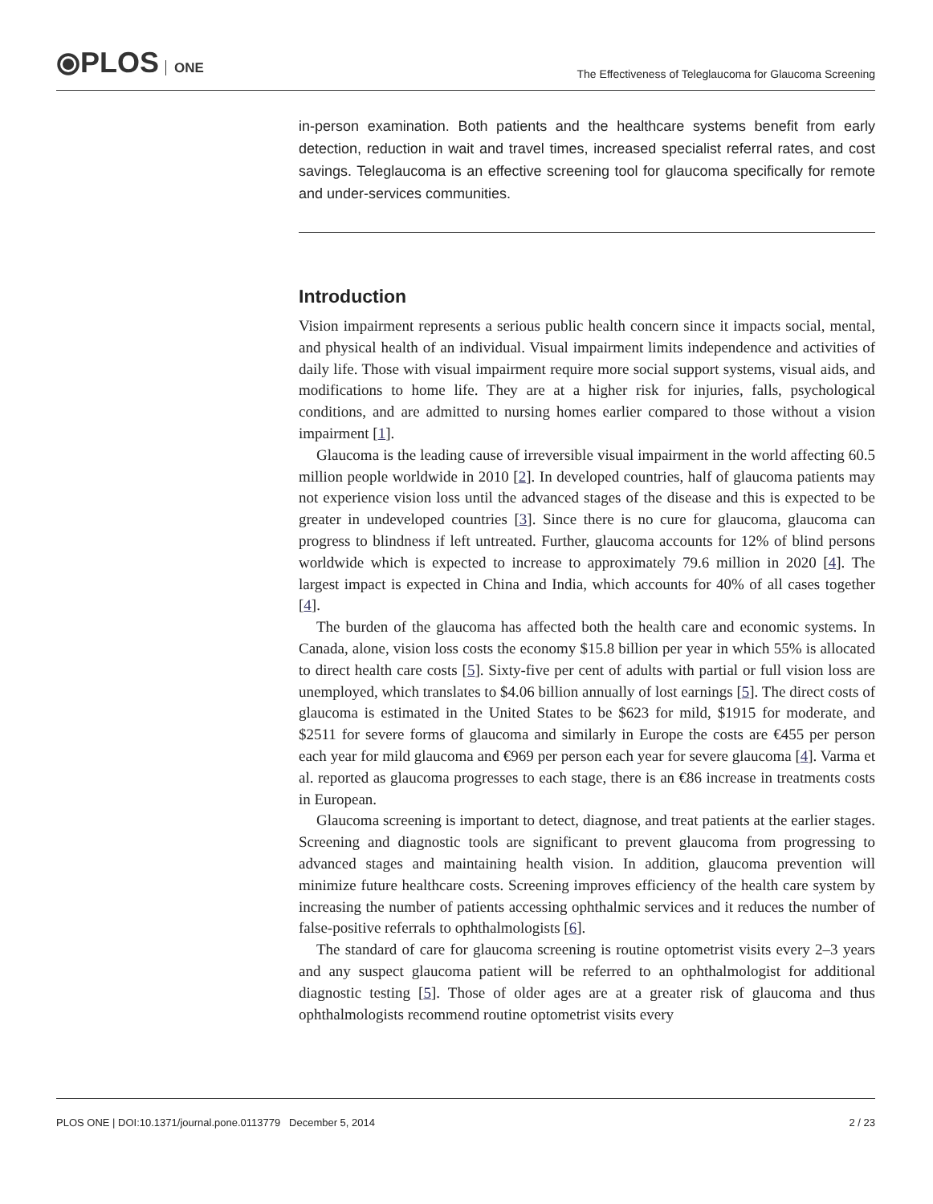⦿PLOS ONE
The Effectiveness of Teleglaucoma for Glaucoma Screening
in-person examination. Both patients and the healthcare systems benefit from early detection, reduction in wait and travel times, increased specialist referral rates, and cost savings. Teleglaucoma is an effective screening tool for glaucoma specifically for remote and under-services communities.
Introduction
Vision impairment represents a serious public health concern since it impacts social, mental, and physical health of an individual. Visual impairment limits independence and activities of daily life. Those with visual impairment require more social support systems, visual aids, and modifications to home life. They are at a higher risk for injuries, falls, psychological conditions, and are admitted to nursing homes earlier compared to those without a vision impairment [1].
Glaucoma is the leading cause of irreversible visual impairment in the world affecting 60.5 million people worldwide in 2010 [2]. In developed countries, half of glaucoma patients may not experience vision loss until the advanced stages of the disease and this is expected to be greater in undeveloped countries [3]. Since there is no cure for glaucoma, glaucoma can progress to blindness if left untreated. Further, glaucoma accounts for 12% of blind persons worldwide which is expected to increase to approximately 79.6 million in 2020 [4]. The largest impact is expected in China and India, which accounts for 40% of all cases together [4].
The burden of the glaucoma has affected both the health care and economic systems. In Canada, alone, vision loss costs the economy $15.8 billion per year in which 55% is allocated to direct health care costs [5]. Sixty-five per cent of adults with partial or full vision loss are unemployed, which translates to $4.06 billion annually of lost earnings [5]. The direct costs of glaucoma is estimated in the United States to be $623 for mild, $1915 for moderate, and $2511 for severe forms of glaucoma and similarly in Europe the costs are €455 per person each year for mild glaucoma and €969 per person each year for severe glaucoma [4]. Varma et al. reported as glaucoma progresses to each stage, there is an €86 increase in treatments costs in European.
Glaucoma screening is important to detect, diagnose, and treat patients at the earlier stages. Screening and diagnostic tools are significant to prevent glaucoma from progressing to advanced stages and maintaining health vision. In addition, glaucoma prevention will minimize future healthcare costs. Screening improves efficiency of the health care system by increasing the number of patients accessing ophthalmic services and it reduces the number of false-positive referrals to ophthalmologists [6].
The standard of care for glaucoma screening is routine optometrist visits every 2–3 years and any suspect glaucoma patient will be referred to an ophthalmologist for additional diagnostic testing [5]. Those of older ages are at a greater risk of glaucoma and thus ophthalmologists recommend routine optometrist visits every
PLOS ONE | DOI:10.1371/journal.pone.0113779 December 5, 2014 2 / 23